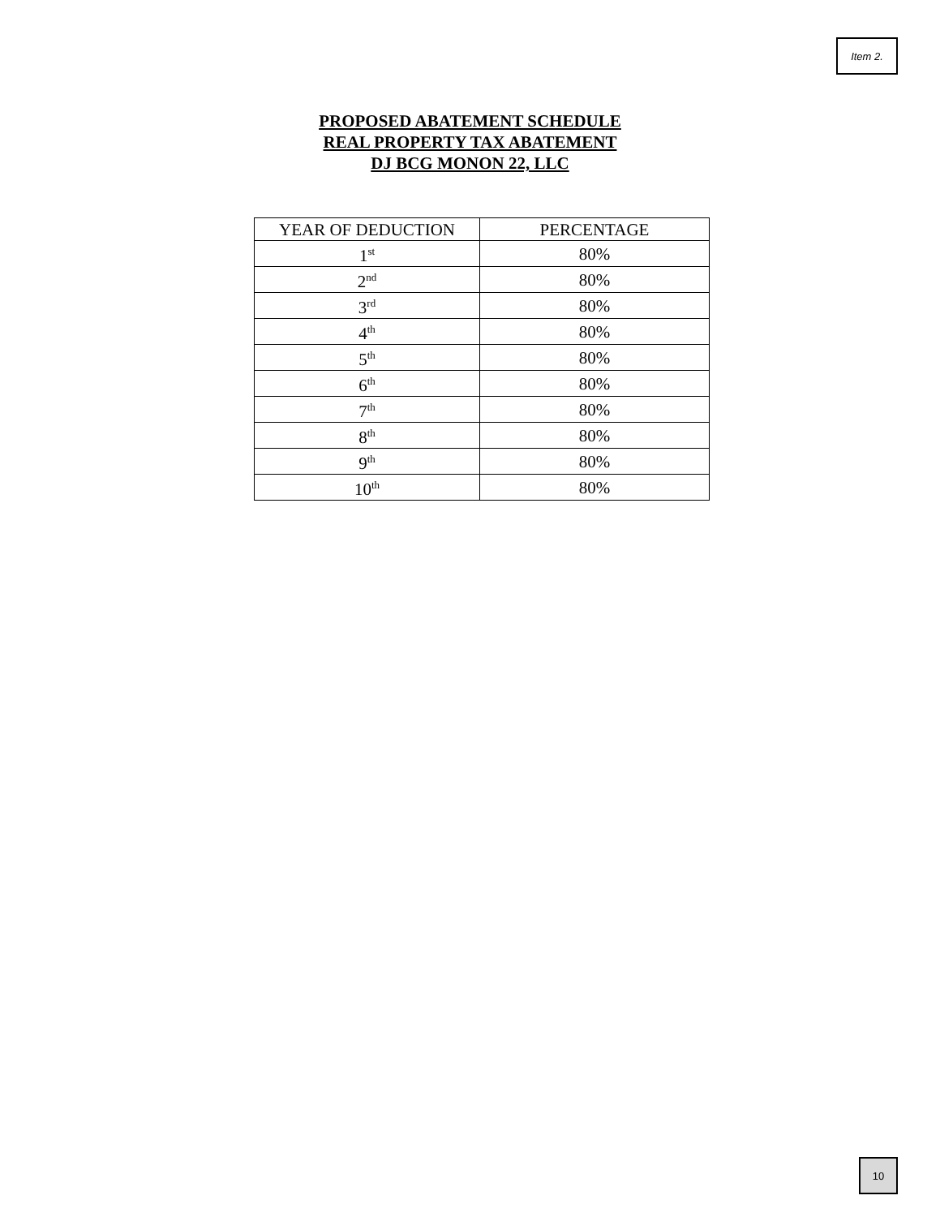Item 2.
PROPOSED ABATEMENT SCHEDULE
REAL PROPERTY TAX ABATEMENT
DJ BCG MONON 22, LLC
| YEAR OF DEDUCTION | PERCENTAGE |
| --- | --- |
| 1<sup>st</sup> | 80% |
| 2<sup>nd</sup> | 80% |
| 3<sup>rd</sup> | 80% |
| 4<sup>th</sup> | 80% |
| 5<sup>th</sup> | 80% |
| 6<sup>th</sup> | 80% |
| 7<sup>th</sup> | 80% |
| 8<sup>th</sup> | 80% |
| 9<sup>th</sup> | 80% |
| 10<sup>th</sup> | 80% |
10